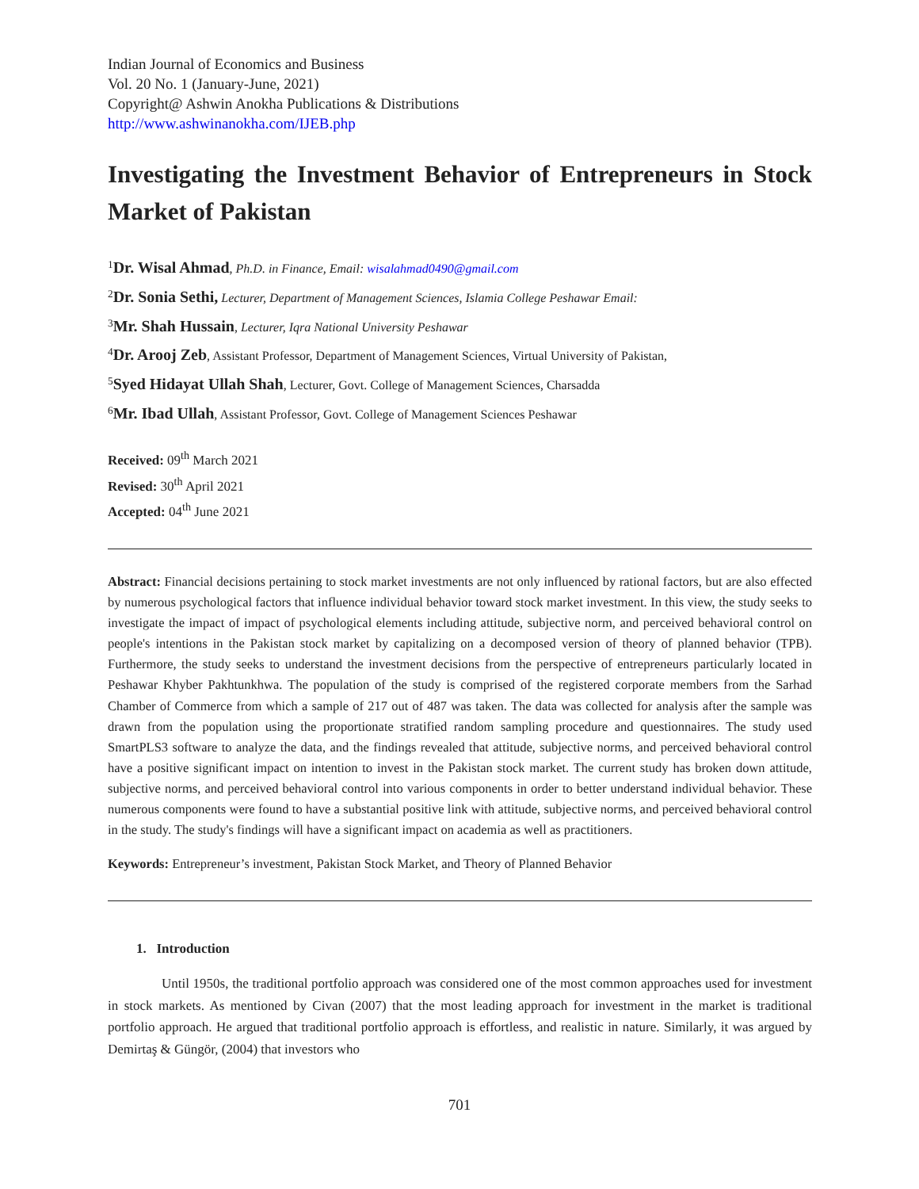Indian Journal of Economics and Business
Vol. 20 No. 1 (January-June, 2021)
Copyright@ Ashwin Anokha Publications & Distributions
http://www.ashwinanokha.com/IJEB.php
Investigating the Investment Behavior of Entrepreneurs in Stock Market of Pakistan
<sup>1</sup> Dr. Wisal Ahmad, Ph.D. in Finance, Email: wisalahmad0490@gmail.com
<sup>2</sup> Dr. Sonia Sethi, Lecturer, Department of Management Sciences, Islamia College Peshawar Email:
<sup>3</sup> Mr. Shah Hussain, Lecturer, Iqra National University Peshawar
<sup>4</sup> Dr. Arooj Zeb, Assistant Professor, Department of Management Sciences, Virtual University of Pakistan,
<sup>5</sup> Syed Hidayat Ullah Shah, Lecturer, Govt. College of Management Sciences, Charsadda
<sup>6</sup> Mr. Ibad Ullah, Assistant Professor, Govt. College of Management Sciences Peshawar
Received: 09<sup>th</sup> March 2021
Revised: 30<sup>th</sup> April 2021
Accepted: 04<sup>th</sup> June 2021
Abstract: Financial decisions pertaining to stock market investments are not only influenced by rational factors, but are also effected by numerous psychological factors that influence individual behavior toward stock market investment. In this view, the study seeks to investigate the impact of impact of psychological elements including attitude, subjective norm, and perceived behavioral control on people's intentions in the Pakistan stock market by capitalizing on a decomposed version of theory of planned behavior (TPB). Furthermore, the study seeks to understand the investment decisions from the perspective of entrepreneurs particularly located in Peshawar Khyber Pakhtunkhwa. The population of the study is comprised of the registered corporate members from the Sarhad Chamber of Commerce from which a sample of 217 out of 487 was taken. The data was collected for analysis after the sample was drawn from the population using the proportionate stratified random sampling procedure and questionnaires. The study used SmartPLS3 software to analyze the data, and the findings revealed that attitude, subjective norms, and perceived behavioral control have a positive significant impact on intention to invest in the Pakistan stock market. The current study has broken down attitude, subjective norms, and perceived behavioral control into various components in order to better understand individual behavior. These numerous components were found to have a substantial positive link with attitude, subjective norms, and perceived behavioral control in the study. The study's findings will have a significant impact on academia as well as practitioners.
Keywords: Entrepreneur’s investment, Pakistan Stock Market, and Theory of Planned Behavior
1. Introduction
Until 1950s, the traditional portfolio approach was considered one of the most common approaches used for investment in stock markets. As mentioned by Civan (2007) that the most leading approach for investment in the market is traditional portfolio approach. He argued that traditional portfolio approach is effortless, and realistic in nature. Similarly, it was argued by Demirtaş & Güngör, (2004) that investors who
701